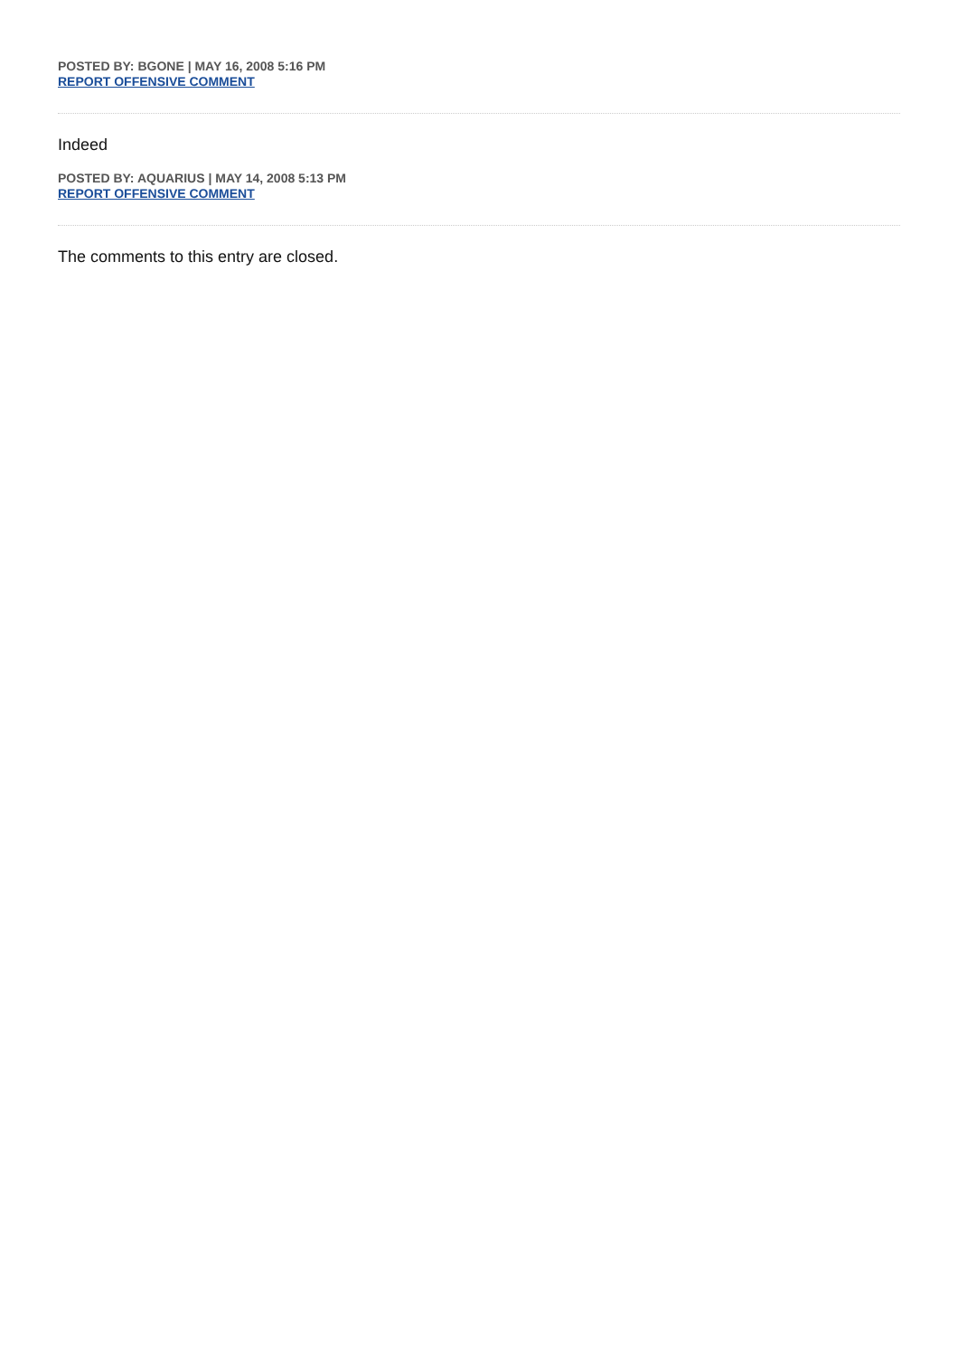POSTED BY: BGONE | MAY 16, 2008 5:16 PM
REPORT OFFENSIVE COMMENT
Indeed
POSTED BY: AQUARIUS | MAY 14, 2008 5:13 PM
REPORT OFFENSIVE COMMENT
The comments to this entry are closed.